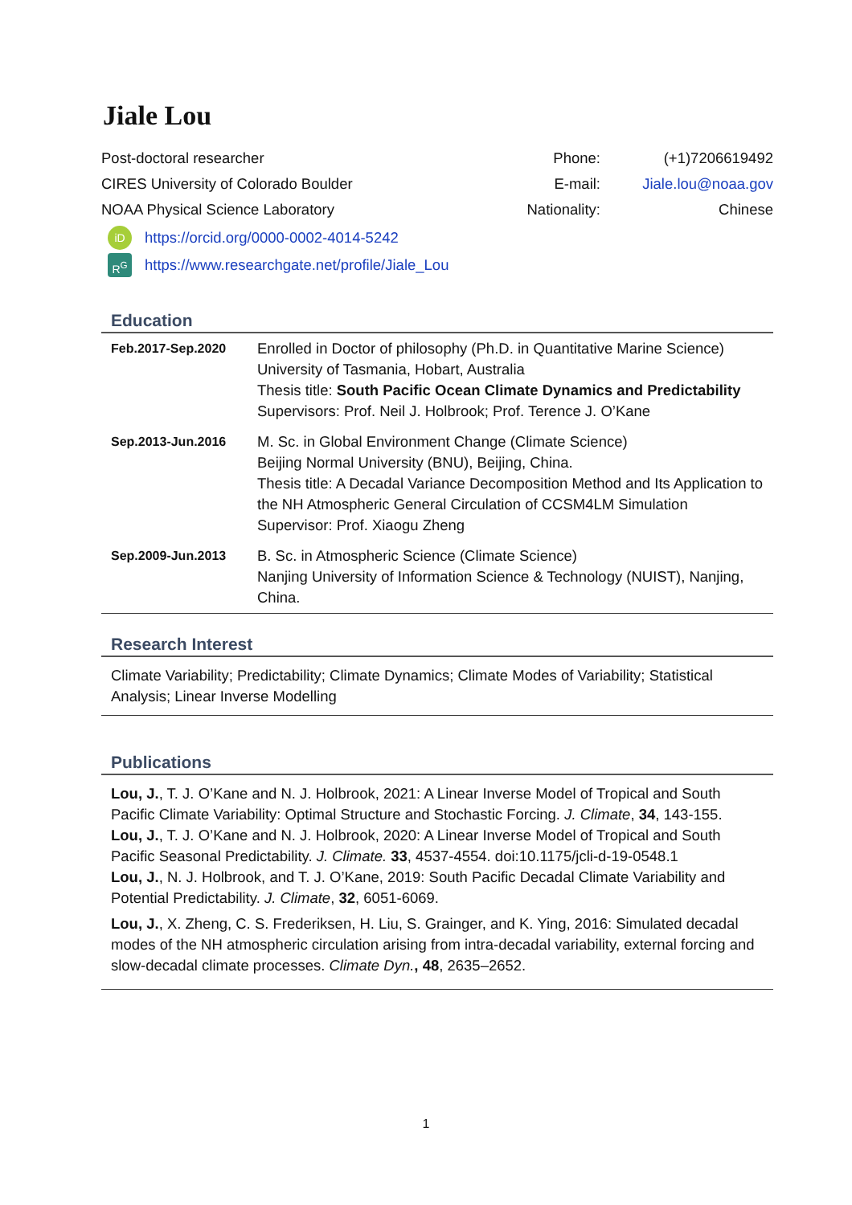Jiale Lou
| Post-doctoral researcher | Phone: | (+1)7206619492 |
| CIRES University of Colorado Boulder | E-mail: | Jiale.lou@noaa.gov |
| NOAA Physical Science Laboratory | Nationality: | Chinese |
iD https://orcid.org/0000-0002-4014-5242
R<sup>G</sup> https://www.researchgate.net/profile/Jiale_Lou
Education
| Feb.2017-Sep.2020 | Enrolled in Doctor of philosophy (Ph.D. in Quantitative Marine Science) University of Tasmania, Hobart, Australia Thesis title: South Pacific Ocean Climate Dynamics and Predictability Supervisors: Prof. Neil J. Holbrook; Prof. Terence J. O’Kane |
| Sep.2013-Jun.2016 | M. Sc. in Global Environment Change (Climate Science) Beijing Normal University (BNU), Beijing, China. Thesis title: A Decadal Variance Decomposition Method and Its Application to the NH Atmospheric General Circulation of CCSM4LM Simulation Supervisor: Prof. Xiaogu Zheng |
| Sep.2009-Jun.2013 | B. Sc. in Atmospheric Science (Climate Science) Nanjing University of Information Science & Technology (NUIST), Nanjing, China. |
Research Interest
Climate Variability; Predictability; Climate Dynamics; Climate Modes of Variability; Statistical Analysis; Linear Inverse Modelling
Publications
Lou, J., T. J. O’Kane and N. J. Holbrook, 2021: A Linear Inverse Model of Tropical and South Pacific Climate Variability: Optimal Structure and Stochastic Forcing. J. Climate, 34, 143-155.
Lou, J., T. J. O’Kane and N. J. Holbrook, 2020: A Linear Inverse Model of Tropical and South Pacific Seasonal Predictability. J. Climate. 33, 4537-4554. doi:10.1175/jcli-d-19-0548.1
Lou, J., N. J. Holbrook, and T. J. O’Kane, 2019: South Pacific Decadal Climate Variability and Potential Predictability. J. Climate, 32, 6051-6069.
Lou, J., X. Zheng, C. S. Frederiksen, H. Liu, S. Grainger, and K. Ying, 2016: Simulated decadal modes of the NH atmospheric circulation arising from intra-decadal variability, external forcing and slow-decadal climate processes. Climate Dyn., 48, 2635–2652.
1